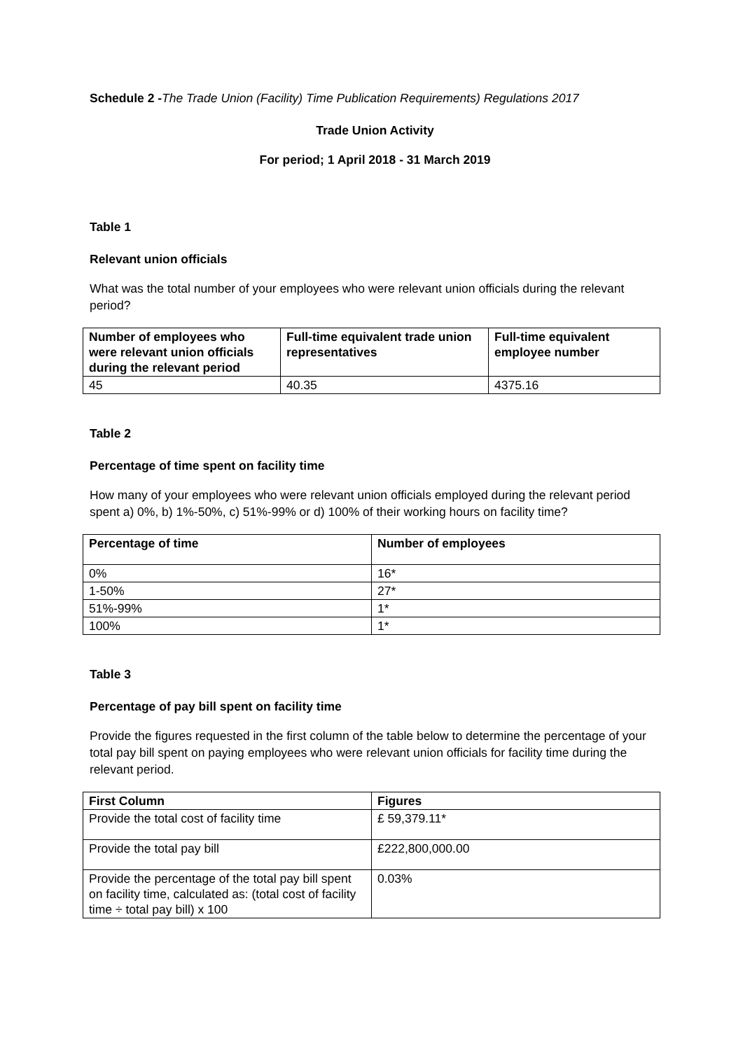Schedule 2 -The Trade Union (Facility) Time Publication Requirements) Regulations 2017
Trade Union Activity
For period; 1 April 2018 - 31 March 2019
Table 1
Relevant union officials
What was the total number of your employees who were relevant union officials during the relevant period?
| Number of employees who were relevant union officials during the relevant period | Full-time equivalent trade union representatives | Full-time equivalent employee number |
| --- | --- | --- |
| 45 | 40.35 | 4375.16 |
Table 2
Percentage of time spent on facility time
How many of your employees who were relevant union officials employed during the relevant period spent a) 0%, b) 1%-50%, c) 51%-99% or d) 100% of their working hours on facility time?
| Percentage of time | Number of employees |
| --- | --- |
| 0% | 16* |
| 1-50% | 27* |
| 51%-99% | 1* |
| 100% | 1* |
Table 3
Percentage of pay bill spent on facility time
Provide the figures requested in the first column of the table below to determine the percentage of your total pay bill spent on paying employees who were relevant union officials for facility time during the relevant period.
| First Column | Figures |
| --- | --- |
| Provide the total cost of facility time | £ 59,379.11* |
| Provide the total pay bill | £222,800,000.00 |
| Provide the percentage of the total pay bill spent on facility time, calculated as: (total cost of facility time ÷ total pay bill) x 100 | 0.03% |